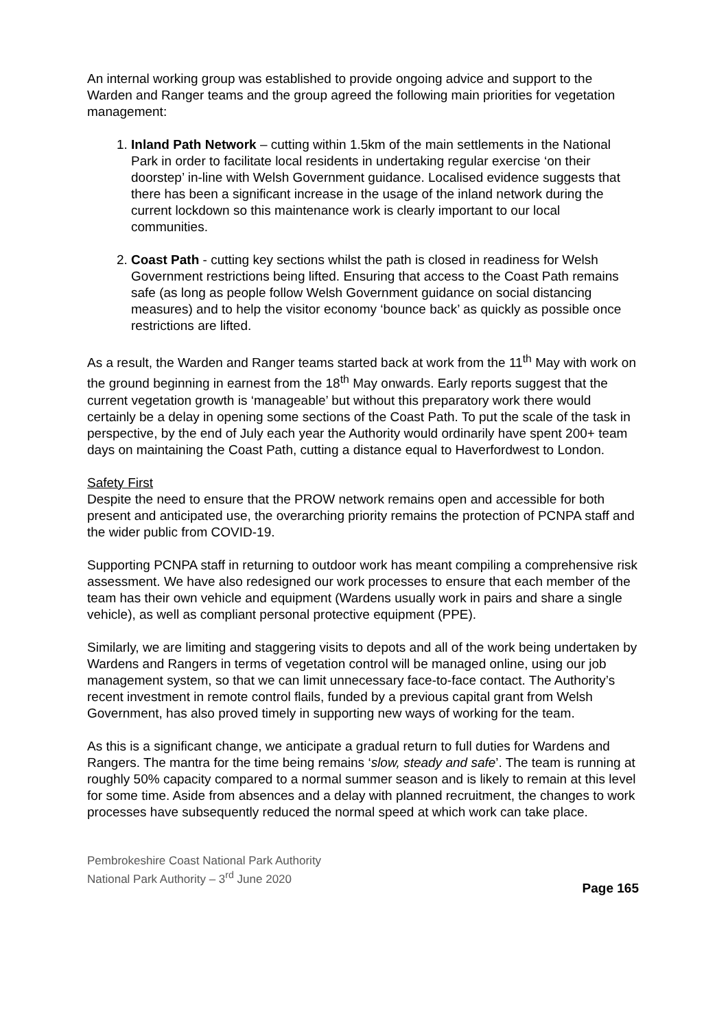An internal working group was established to provide ongoing advice and support to the Warden and Ranger teams and the group agreed the following main priorities for vegetation management:
1. Inland Path Network – cutting within 1.5km of the main settlements in the National Park in order to facilitate local residents in undertaking regular exercise ‘on their doorstep’ in-line with Welsh Government guidance. Localised evidence suggests that there has been a significant increase in the usage of the inland network during the current lockdown so this maintenance work is clearly important to our local communities.
2. Coast Path - cutting key sections whilst the path is closed in readiness for Welsh Government restrictions being lifted. Ensuring that access to the Coast Path remains safe (as long as people follow Welsh Government guidance on social distancing measures) and to help the visitor economy ‘bounce back’ as quickly as possible once restrictions are lifted.
As a result, the Warden and Ranger teams started back at work from the 11<sup>th</sup> May with work on the ground beginning in earnest from the 18<sup>th</sup> May onwards. Early reports suggest that the current vegetation growth is ‘manageable’ but without this preparatory work there would certainly be a delay in opening some sections of the Coast Path. To put the scale of the task in perspective, by the end of July each year the Authority would ordinarily have spent 200+ team days on maintaining the Coast Path, cutting a distance equal to Haverfordwest to London.
Safety First
Despite the need to ensure that the PROW network remains open and accessible for both present and anticipated use, the overarching priority remains the protection of PCNPA staff and the wider public from COVID-19.
Supporting PCNPA staff in returning to outdoor work has meant compiling a comprehensive risk assessment. We have also redesigned our work processes to ensure that each member of the team has their own vehicle and equipment (Wardens usually work in pairs and share a single vehicle), as well as compliant personal protective equipment (PPE).
Similarly, we are limiting and staggering visits to depots and all of the work being undertaken by Wardens and Rangers in terms of vegetation control will be managed online, using our job management system, so that we can limit unnecessary face-to-face contact. The Authority’s recent investment in remote control flails, funded by a previous capital grant from Welsh Government, has also proved timely in supporting new ways of working for the team.
As this is a significant change, we anticipate a gradual return to full duties for Wardens and Rangers. The mantra for the time being remains ‘slow, steady and safe’. The team is running at roughly 50% capacity compared to a normal summer season and is likely to remain at this level for some time. Aside from absences and a delay with planned recruitment, the changes to work processes have subsequently reduced the normal speed at which work can take place.
Pembrokeshire Coast National Park Authority
National Park Authority – 3<sup>rd</sup> June 2020
Page 165